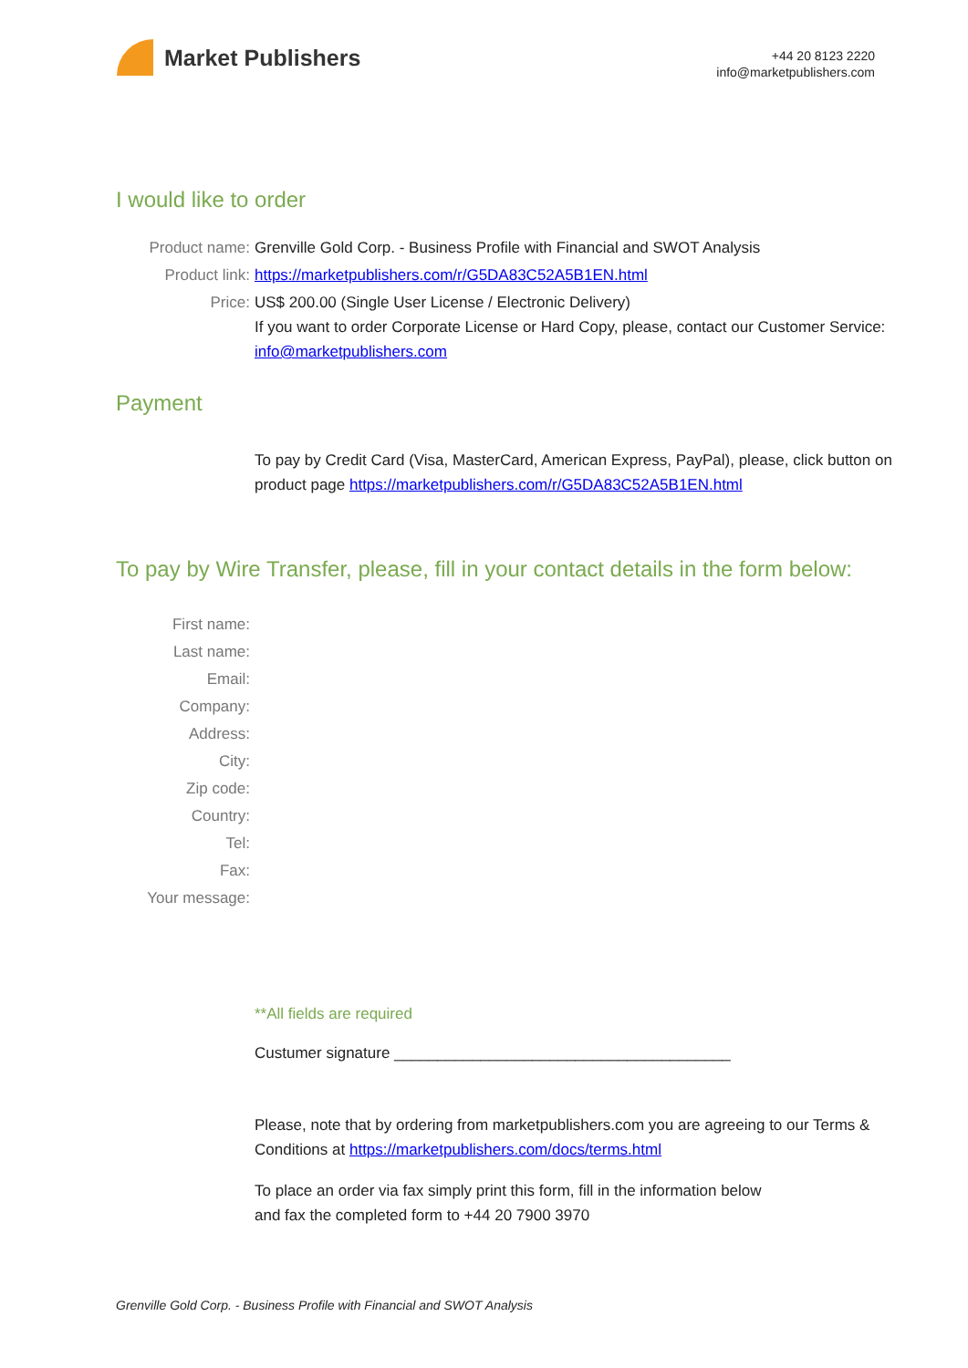Market Publishers
+44 20 8123 2220
info@marketpublishers.com
I would like to order
Product name: Grenville Gold Corp. - Business Profile with Financial and SWOT Analysis
Product link: https://marketpublishers.com/r/G5DA83C52A5B1EN.html
Price: US$ 200.00 (Single User License / Electronic Delivery)
If you want to order Corporate License or Hard Copy, please, contact our Customer Service:
info@marketpublishers.com
Payment
To pay by Credit Card (Visa, MasterCard, American Express, PayPal), please, click button on product page https://marketpublishers.com/r/G5DA83C52A5B1EN.html
To pay by Wire Transfer, please, fill in your contact details in the form below:
First name:
Last name:
Email:
Company:
Address:
City:
Zip code:
Country:
Tel:
Fax:
Your message:
**All fields are required
Custumer signature _______________________________________
Please, note that by ordering from marketpublishers.com you are agreeing to our Terms & Conditions at https://marketpublishers.com/docs/terms.html
To place an order via fax simply print this form, fill in the information below
and fax the completed form to +44 20 7900 3970
Grenville Gold Corp. - Business Profile with Financial and SWOT Analysis